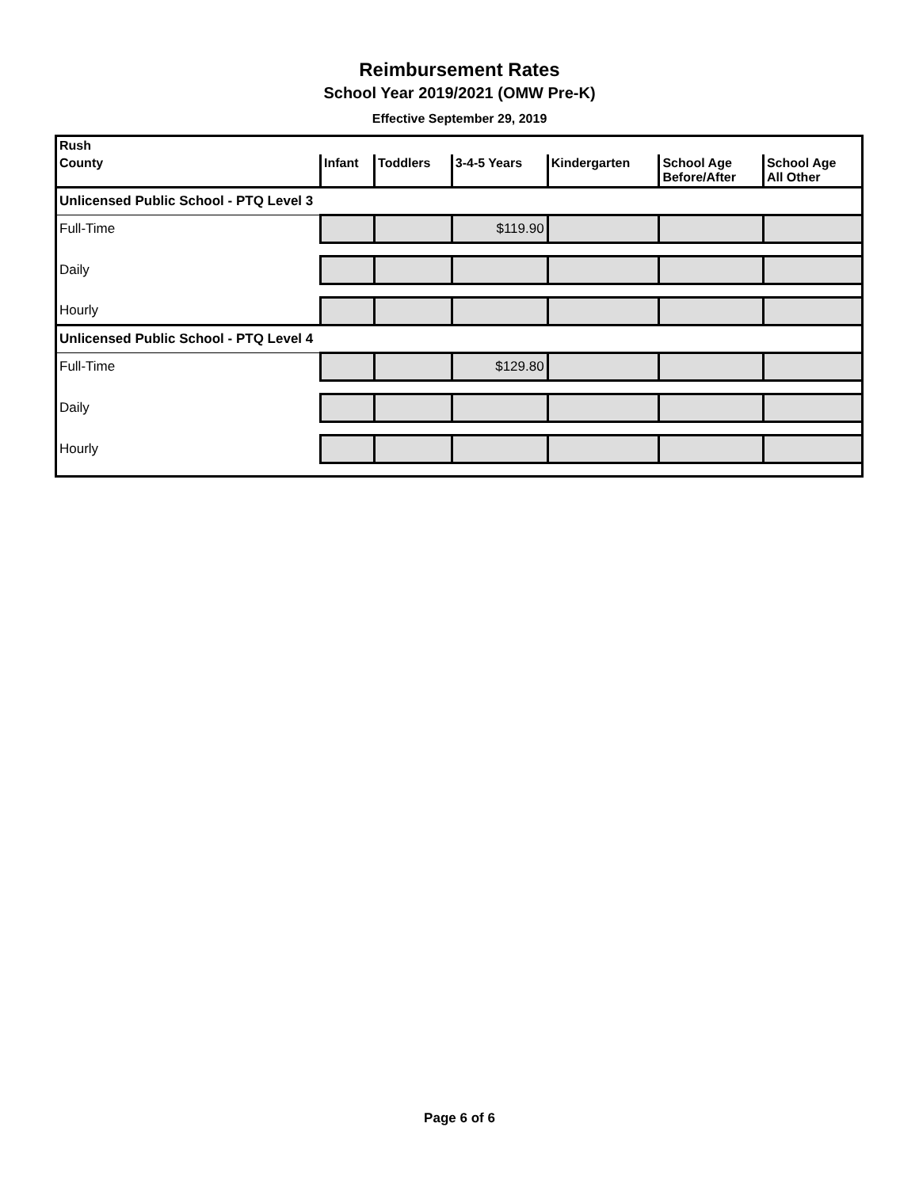Reimbursement Rates
School Year 2019/2021 (OMW Pre-K)
Effective September 29, 2019
| Rush | | | | | | |
| --- | --- | --- | --- | --- | --- | --- |
| County | Infant | Toddlers | 3-4-5 Years | Kindergarten | School Age Before/After | School Age All Other |
| Unlicensed Public School - PTQ Level 3 | | | | | | |
| Full-Time | | | $119.90 | | | |
| Daily | | | | | | |
| Hourly | | | | | | |
| Unlicensed Public School - PTQ Level 4 | | | | | | |
| Full-Time | | | $129.80 | | | |
| Daily | | | | | | |
| Hourly | | | | | | |
Page 6 of 6